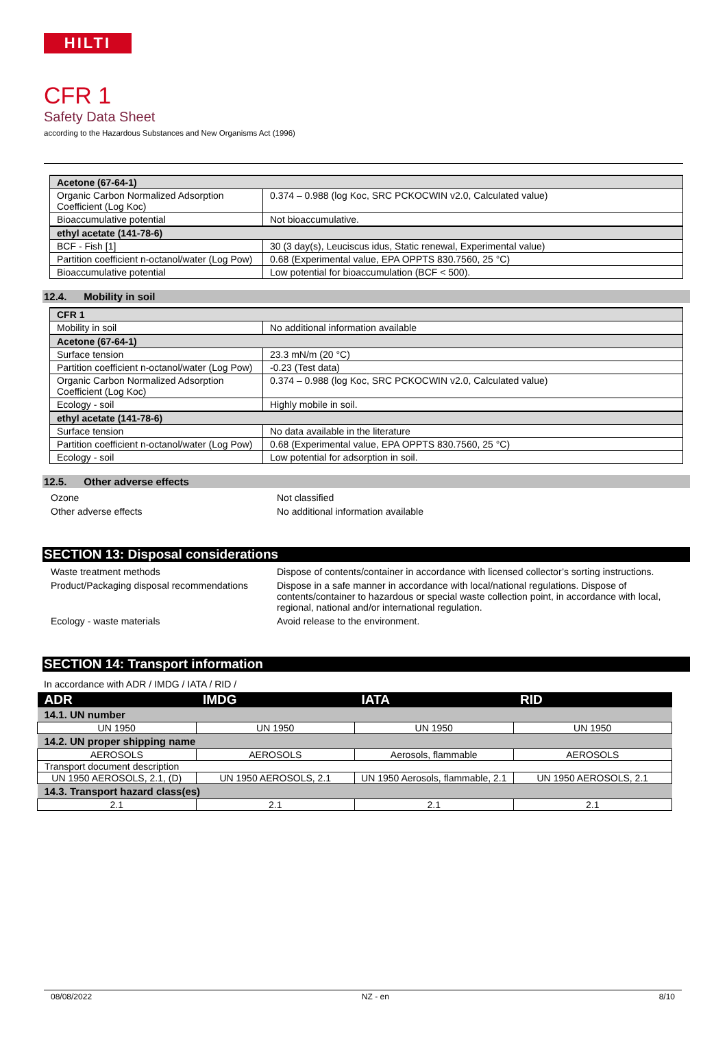HILTI
CFR 1
Safety Data Sheet
according to the Hazardous Substances and New Organisms Act (1996)
| Acetone (67-64-1) | |
| Organic Carbon Normalized Adsorption Coefficient (Log Koc) | 0.374 – 0.988 (log Koc, SRC PCKOCWIN v2.0, Calculated value) |
| Bioaccumulative potential | Not bioaccumulative. |
| ethyl acetate (141-78-6) | |
| BCF - Fish [1] | 30 (3 day(s), Leuciscus idus, Static renewal, Experimental value) |
| Partition coefficient n-octanol/water (Log Pow) | 0.68 (Experimental value, EPA OPPTS 830.7560, 25 °C) |
| Bioaccumulative potential | Low potential for bioaccumulation (BCF < 500). |
12.4. Mobility in soil
| CFR 1 | |
| Mobility in soil | No additional information available |
| Acetone (67-64-1) | |
| Surface tension | 23.3 mN/m (20 °C) |
| Partition coefficient n-octanol/water (Log Pow) | -0.23 (Test data) |
| Organic Carbon Normalized Adsorption Coefficient (Log Koc) | 0.374 – 0.988 (log Koc, SRC PCKOCWIN v2.0, Calculated value) |
| Ecology - soil | Highly mobile in soil. |
| ethyl acetate (141-78-6) | |
| Surface tension | No data available in the literature |
| Partition coefficient n-octanol/water (Log Pow) | 0.68 (Experimental value, EPA OPPTS 830.7560, 25 °C) |
| Ecology - soil | Low potential for adsorption in soil. |
12.5. Other adverse effects
Ozone Not classified
Other adverse effects No additional information available
SECTION 13: Disposal considerations
Waste treatment methods Dispose of contents/container in accordance with licensed collector’s sorting instructions.
Product/Packaging disposal recommendations
Dispose in a safe manner in accordance with local/national regulations. Dispose of contents/container to hazardous or special waste collection point, in accordance with local, regional, national and/or international regulation.
Ecology - waste materials Avoid release to the environment.
SECTION 14: Transport information
In accordance with ADR / IMDG / IATA / RID /
| ADR | IMDG | IATA | RID |
| --- | --- | --- | --- |
| 14.1. UN number | | | |
| UN 1950 | UN 1950 | UN 1950 | UN 1950 |
| 14.2. UN proper shipping name | | | |
| AEROSOLS | AEROSOLS | Aerosols, flammable | AEROSOLS |
| Transport document description | | | |
| UN 1950 AEROSOLS, 2.1, (D) | UN 1950 AEROSOLS, 2.1 | UN 1950 Aerosols, flammable, 2.1 | UN 1950 AEROSOLS, 2.1 |
| 14.3. Transport hazard class(es) | | | |
| 2.1 | 2.1 | 2.1 | 2.1 |
08/08/2022 NZ - en 8/10